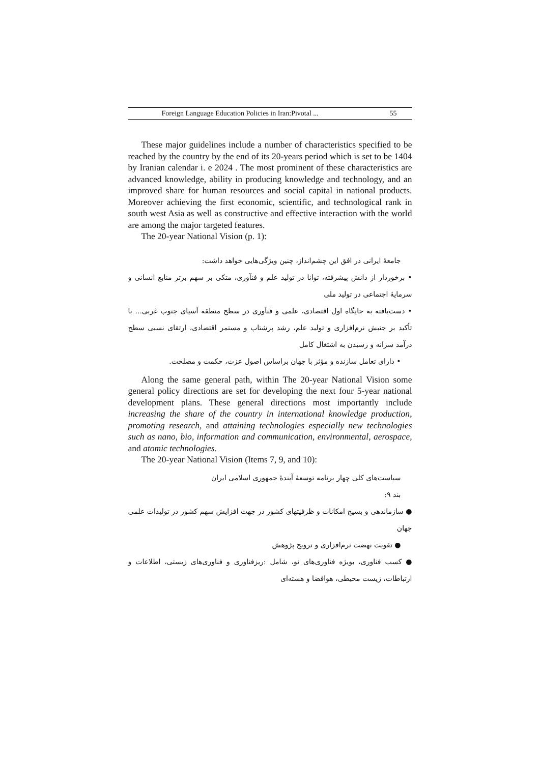Foreign Language Education Policies in Iran:Pivotal ... 55
These major guidelines include a number of characteristics specified to be reached by the country by the end of its 20-years period which is set to be 1404 by Iranian calendar i. e 2024 . The most prominent of these characteristics are advanced knowledge, ability in producing knowledge and technology, and an improved share for human resources and social capital in national products. Moreover achieving the first economic, scientific, and technological rank in south west Asia as well as constructive and effective interaction with the world are among the major targeted features.
The 20-year National Vision (p. 1):
جامعهٔ ایرانی در افق این چشم‌انداز، چنین ویژگی‌هایی خواهد داشت:
• برخوردار از دانش پیشرفته، توانا در تولید علم و فنآوری، متکی بر سهم برتر منابع انسانی و سرمایهٔ اجتماعی در تولید ملی
• دست‌یافته به جایگاه اول اقتصادی، علمی و فنآوری در سطح منطقه آسیای جنوب غربی... با تأکید بر جنبش نرم‌افزاری و تولید علم، رشد پرشتاب و مستمر اقتصادی، ارتقای نسبی سطح درآمد سرانه و رسیدن به اشتغال کامل
• دارای تعامل سازنده و مؤثر با جهان براساس اصول عزت، حکمت و مصلحت.
Along the same general path, within The 20-year National Vision some general policy directions are set for developing the next four 5-year national development plans. These general directions most importantly include increasing the share of the country in international knowledge production, promoting research, and attaining technologies especially new technologies such as nano, bio, information and communication, environmental, aerospace, and atomic technologies.
The 20-year National Vision (Items 7, 9, and 10):
سیاست‌های کلی چهار برنامه توسعهٔ آیندهٔ جمهوری اسلامی ایران
بند ۹:
● سازماندهی و بسیج امکانات و ظرفیتهای کشور در جهت افزایش سهم کشور در تولیدات علمی جهان
● تقویت نهضت نرم‌افزاری و ترویج پژوهش
● کسب فناوری، بویژه فناوری‌های نو، شامل :ریزفناوری و فناوری‌های زیستی، اطلاعات و ارتباطات، زیست محیطی، هوافضا و هسته‌ای